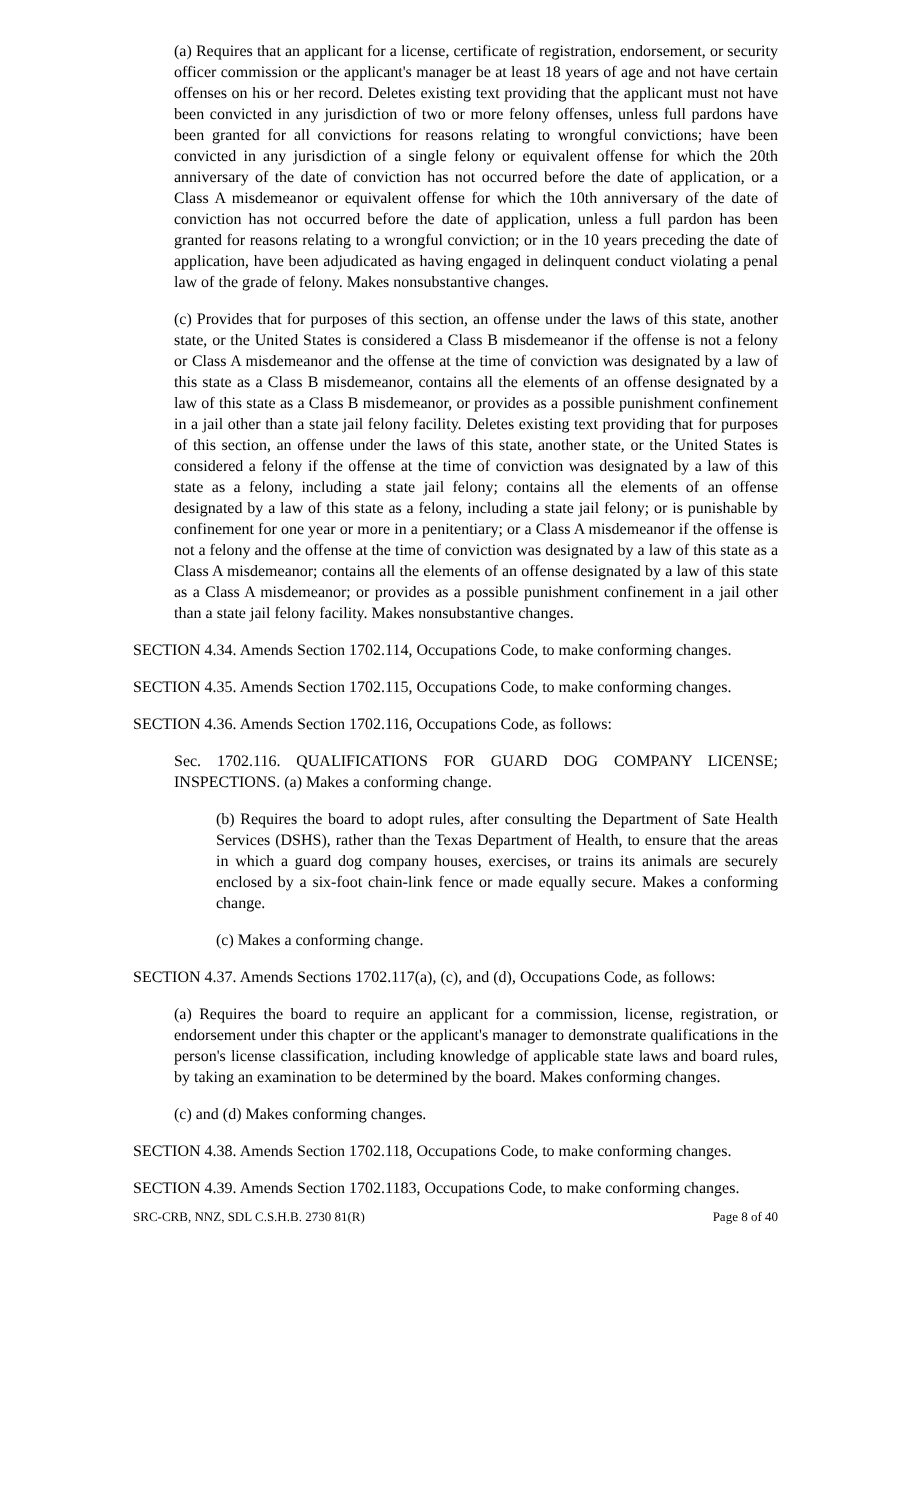(a) Requires that an applicant for a license, certificate of registration, endorsement, or security officer commission or the applicant's manager be at least 18 years of age and not have certain offenses on his or her record. Deletes existing text providing that the applicant must not have been convicted in any jurisdiction of two or more felony offenses, unless full pardons have been granted for all convictions for reasons relating to wrongful convictions; have been convicted in any jurisdiction of a single felony or equivalent offense for which the 20th anniversary of the date of conviction has not occurred before the date of application, or a Class A misdemeanor or equivalent offense for which the 10th anniversary of the date of conviction has not occurred before the date of application, unless a full pardon has been granted for reasons relating to a wrongful conviction; or in the 10 years preceding the date of application, have been adjudicated as having engaged in delinquent conduct violating a penal law of the grade of felony. Makes nonsubstantive changes.
(c) Provides that for purposes of this section, an offense under the laws of this state, another state, or the United States is considered a Class B misdemeanor if the offense is not a felony or Class A misdemeanor and the offense at the time of conviction was designated by a law of this state as a Class B misdemeanor, contains all the elements of an offense designated by a law of this state as a Class B misdemeanor, or provides as a possible punishment confinement in a jail other than a state jail felony facility. Deletes existing text providing that for purposes of this section, an offense under the laws of this state, another state, or the United States is considered a felony if the offense at the time of conviction was designated by a law of this state as a felony, including a state jail felony; contains all the elements of an offense designated by a law of this state as a felony, including a state jail felony; or is punishable by confinement for one year or more in a penitentiary; or a Class A misdemeanor if the offense is not a felony and the offense at the time of conviction was designated by a law of this state as a Class A misdemeanor; contains all the elements of an offense designated by a law of this state as a Class A misdemeanor; or provides as a possible punishment confinement in a jail other than a state jail felony facility. Makes nonsubstantive changes.
SECTION 4.34. Amends Section 1702.114, Occupations Code, to make conforming changes.
SECTION 4.35. Amends Section 1702.115, Occupations Code, to make conforming changes.
SECTION 4.36. Amends Section 1702.116, Occupations Code, as follows:
Sec. 1702.116. QUALIFICATIONS FOR GUARD DOG COMPANY LICENSE; INSPECTIONS. (a) Makes a conforming change.
(b) Requires the board to adopt rules, after consulting the Department of Sate Health Services (DSHS), rather than the Texas Department of Health, to ensure that the areas in which a guard dog company houses, exercises, or trains its animals are securely enclosed by a six-foot chain-link fence or made equally secure. Makes a conforming change.
(c) Makes a conforming change.
SECTION 4.37. Amends Sections 1702.117(a), (c), and (d), Occupations Code, as follows:
(a) Requires the board to require an applicant for a commission, license, registration, or endorsement under this chapter or the applicant's manager to demonstrate qualifications in the person's license classification, including knowledge of applicable state laws and board rules, by taking an examination to be determined by the board. Makes conforming changes.
(c) and (d) Makes conforming changes.
SECTION 4.38. Amends Section 1702.118, Occupations Code, to make conforming changes.
SECTION 4.39. Amends Section 1702.1183, Occupations Code, to make conforming changes.
SRC-CRB, NNZ, SDL C.S.H.B. 2730 81(R) Page 8 of 40